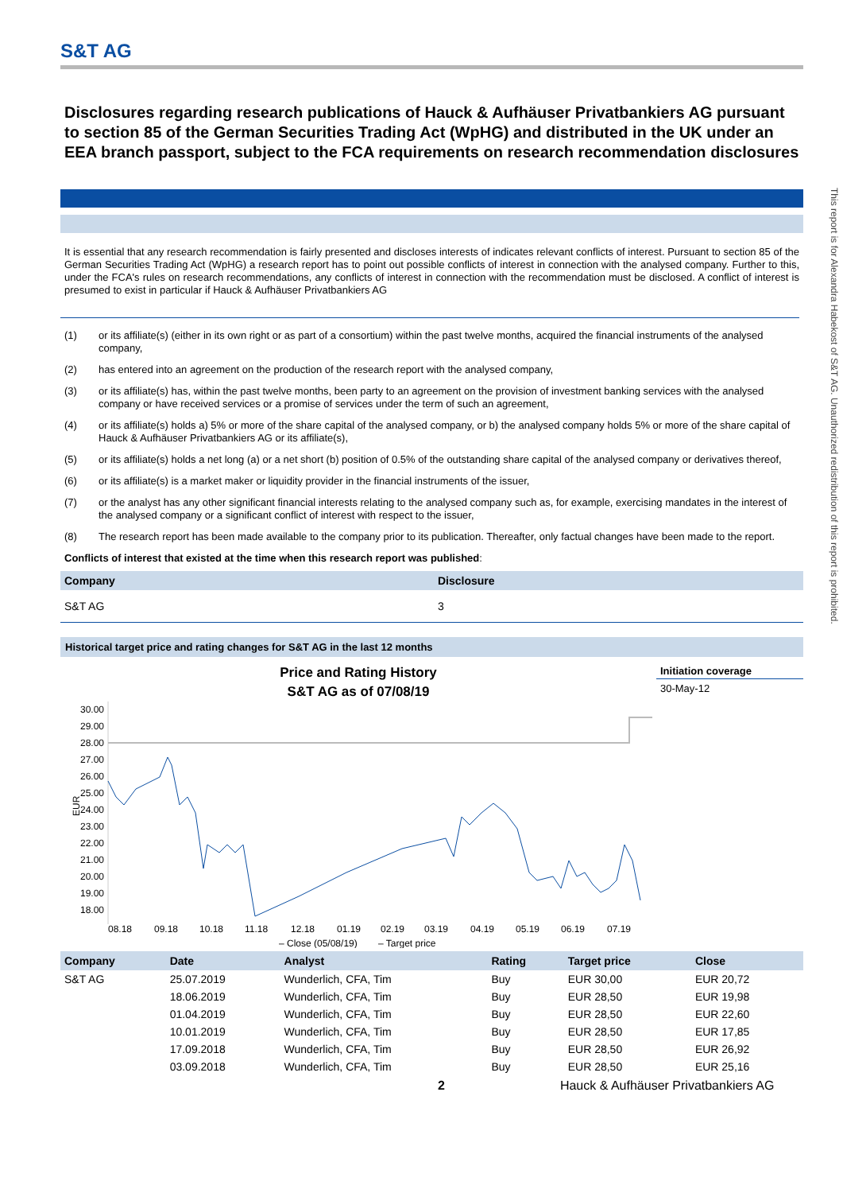S&T AG
Disclosures regarding research publications of Hauck & Aufhäuser Privatbankiers AG pursuant to section 85 of the German Securities Trading Act (WpHG) and distributed in the UK under an EEA branch passport, subject to the FCA requirements on research recommendation disclosures
It is essential that any research recommendation is fairly presented and discloses interests of indicates relevant conflicts of interest. Pursuant to section 85 of the German Securities Trading Act (WpHG) a research report has to point out possible conflicts of interest in connection with the analysed company. Further to this, under the FCA's rules on research recommendations, any conflicts of interest in connection with the recommendation must be disclosed. A conflict of interest is presumed to exist in particular if Hauck & Aufhäuser Privatbankiers AG
(1) or its affiliate(s) (either in its own right or as part of a consortium) within the past twelve months, acquired the financial instruments of the analysed company,
(2) has entered into an agreement on the production of the research report with the analysed company,
(3) or its affiliate(s) has, within the past twelve months, been party to an agreement on the provision of investment banking services with the analysed company or have received services or a promise of services under the term of such an agreement,
(4) or its affiliate(s) holds a) 5% or more of the share capital of the analysed company, or b) the analysed company holds 5% or more of the share capital of Hauck & Aufhäuser Privatbankiers AG or its affiliate(s),
(5) or its affiliate(s) holds a net long (a) or a net short (b) position of 0.5% of the outstanding share capital of the analysed company or derivatives thereof,
(6) or its affiliate(s) is a market maker or liquidity provider in the financial instruments of the issuer,
(7) or the analyst has any other significant financial interests relating to the analysed company such as, for example, exercising mandates in the interest of the analysed company or a significant conflict of interest with respect to the issuer,
(8) The research report has been made available to the company prior to its publication. Thereafter, only factual changes have been made to the report.
Conflicts of interest that existed at the time when this research report was published:
| Company | Disclosure |
| --- | --- |
| S&T AG | 3 |
Historical target price and rating changes for S&T AG in the last 12 months
Price and Rating History
S&T AG as of 07/08/19
30.00
29.00
28.00
27.00
26.00
25.00
24.00
23.00
22.00
21.00
20.00
19.00
18.00
EUR
08.18
09.18
10.18
11.18
12.18
01.19
02.19
03.19
04.19
05.19
06.19
07.19
– Close (05/08/19)
– Target price
Initiation coverage
30-May-12
| Company | Date | Analyst | Rating | Target price | Close |
| --- | --- | --- | --- | --- | --- |
| S&T AG | 25.07.2019 | Wunderlich, CFA, Tim | Buy | EUR 30,00 | EUR 20,72 |
| | 18.06.2019 | Wunderlich, CFA, Tim | Buy | EUR 28,50 | EUR 19,98 |
| | 01.04.2019 | Wunderlich, CFA, Tim | Buy | EUR 28,50 | EUR 22,60 |
| | 10.01.2019 | Wunderlich, CFA, Tim | Buy | EUR 28,50 | EUR 17,85 |
| | 17.09.2018 | Wunderlich, CFA, Tim | Buy | EUR 28,50 | EUR 26,92 |
| | 03.09.2018 | Wunderlich, CFA, Tim | Buy | EUR 28,50 | EUR 25,16 |
2 Hauck & Aufhäuser Privatbankiers AG
This report is for Alexandra Habekost of S&T AG. Unauthorized redistribution of this report is prohibited.